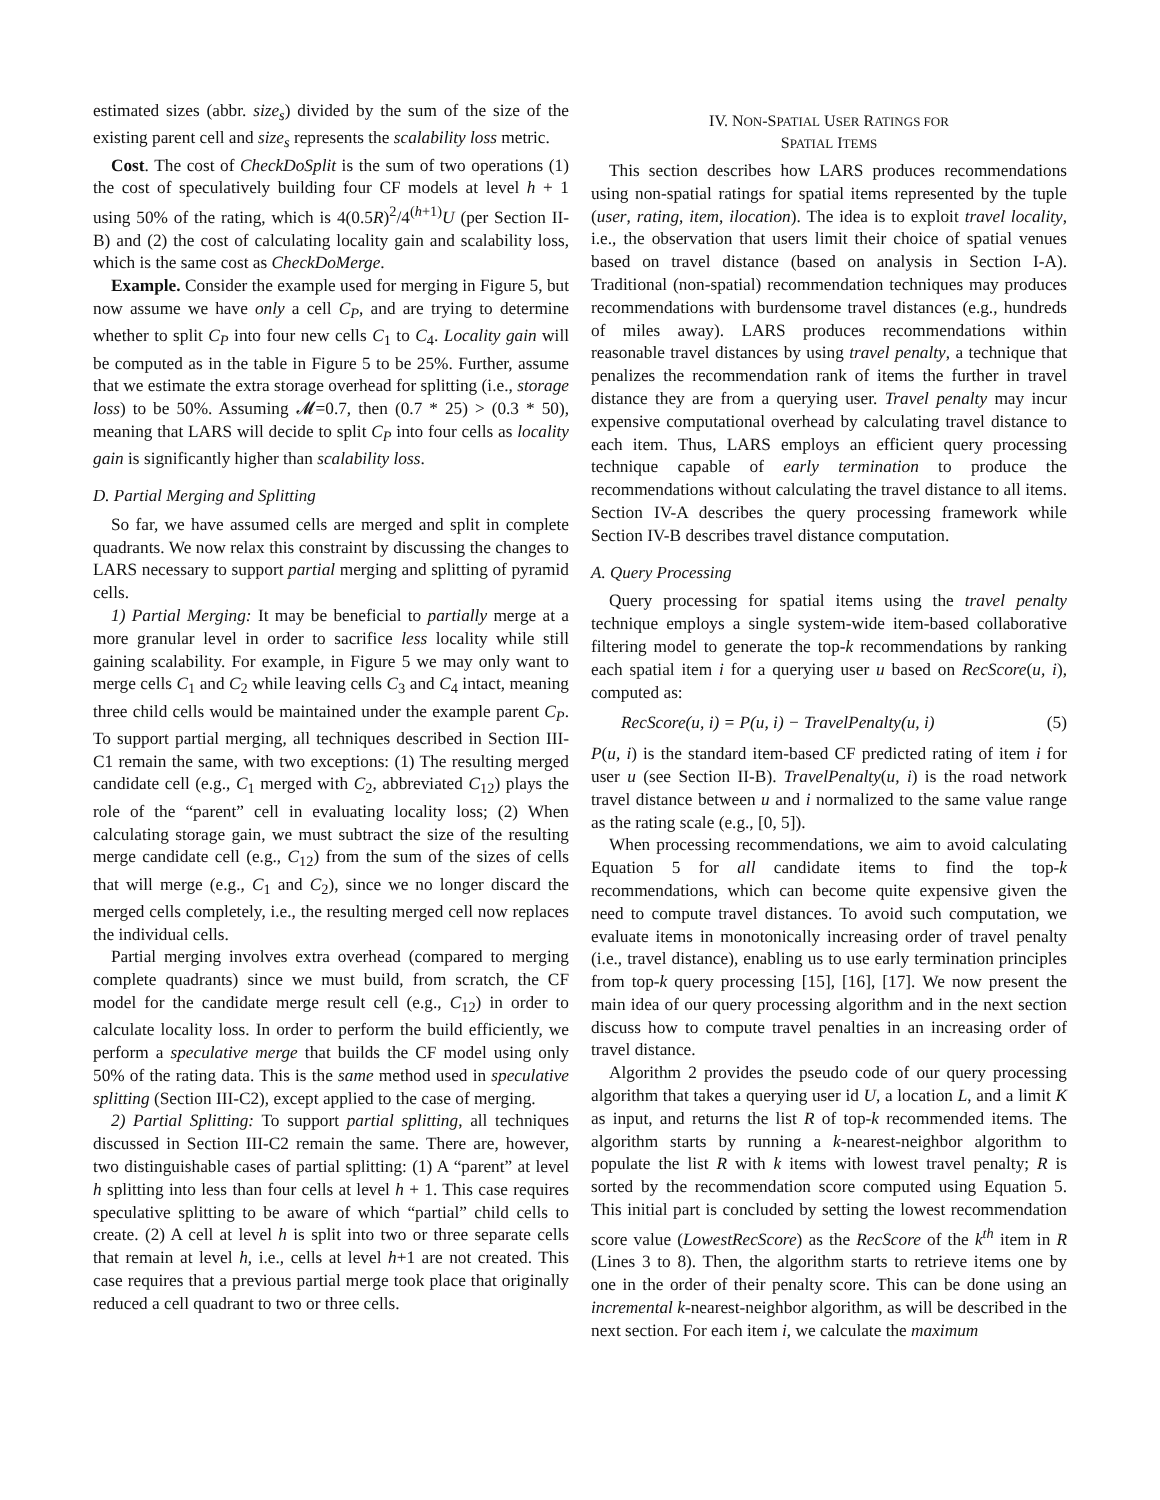estimated sizes (abbr. size<sub>s</sub>) divided by the sum of the size of the existing parent cell and size<sub>s</sub> represents the scalability loss metric.
Cost. The cost of CheckDoSplit is the sum of two operations (1) the cost of speculatively building four CF models at level h + 1 using 50% of the rating, which is 4(0.5R)<sup>2</sup>/4<sup>(h+1)</sup>U (per Section II-B) and (2) the cost of calculating locality gain and scalability loss, which is the same cost as CheckDoMerge.
Example. Consider the example used for merging in Figure 5, but now assume we have only a cell C<sub>P</sub>, and are trying to determine whether to split C<sub>P</sub> into four new cells C<sub>1</sub> to C<sub>4</sub>. Locality gain will be computed as in the table in Figure 5 to be 25%. Further, assume that we estimate the extra storage overhead for splitting (i.e., storage loss) to be 50%. Assuming 𝓜=0.7, then (0.7 * 25) > (0.3 * 50), meaning that LARS will decide to split C<sub>P</sub> into four cells as locality gain is significantly higher than scalability loss.
D. Partial Merging and Splitting
So far, we have assumed cells are merged and split in complete quadrants. We now relax this constraint by discussing the changes to LARS necessary to support partial merging and splitting of pyramid cells.
1) Partial Merging: It may be beneficial to partially merge at a more granular level in order to sacrifice less locality while still gaining scalability. For example, in Figure 5 we may only want to merge cells C<sub>1</sub> and C<sub>2</sub> while leaving cells C<sub>3</sub> and C<sub>4</sub> intact, meaning three child cells would be maintained under the example parent C<sub>P</sub>. To support partial merging, all techniques described in Section III-C1 remain the same, with two exceptions: (1) The resulting merged candidate cell (e.g., C<sub>1</sub> merged with C<sub>2</sub>, abbreviated C<sub>12</sub>) plays the role of the “parent” cell in evaluating locality loss; (2) When calculating storage gain, we must subtract the size of the resulting merge candidate cell (e.g., C<sub>12</sub>) from the sum of the sizes of cells that will merge (e.g., C<sub>1</sub> and C<sub>2</sub>), since we no longer discard the merged cells completely, i.e., the resulting merged cell now replaces the individual cells.
Partial merging involves extra overhead (compared to merging complete quadrants) since we must build, from scratch, the CF model for the candidate merge result cell (e.g., C<sub>12</sub>) in order to calculate locality loss. In order to perform the build efficiently, we perform a speculative merge that builds the CF model using only 50% of the rating data. This is the same method used in speculative splitting (Section III-C2), except applied to the case of merging.
2) Partial Splitting: To support partial splitting, all techniques discussed in Section III-C2 remain the same. There are, however, two distinguishable cases of partial splitting: (1) A “parent” at level h splitting into less than four cells at level h + 1. This case requires speculative splitting to be aware of which “partial” child cells to create. (2) A cell at level h is split into two or three separate cells that remain at level h, i.e., cells at level h+1 are not created. This case requires that a previous partial merge took place that originally reduced a cell quadrant to two or three cells.
IV. NON-SPATIAL USER RATINGS FOR
SPATIAL ITEMS
This section describes how LARS produces recommendations using non-spatial ratings for spatial items represented by the tuple (user, rating, item, ilocation). The idea is to exploit travel locality, i.e., the observation that users limit their choice of spatial venues based on travel distance (based on analysis in Section I-A). Traditional (non-spatial) recommendation techniques may produces recommendations with burdensome travel distances (e.g., hundreds of miles away). LARS produces recommendations within reasonable travel distances by using travel penalty, a technique that penalizes the recommendation rank of items the further in travel distance they are from a querying user. Travel penalty may incur expensive computational overhead by calculating travel distance to each item. Thus, LARS employs an efficient query processing technique capable of early termination to produce the recommendations without calculating the travel distance to all items. Section IV-A describes the query processing framework while Section IV-B describes travel distance computation.
A. Query Processing
Query processing for spatial items using the travel penalty technique employs a single system-wide item-based collaborative filtering model to generate the top-k recommendations by ranking each spatial item i for a querying user u based on RecScore(u, i), computed as:
RecScore(u, i) = P(u, i) − TravelPenalty(u, i) (5)
P(u, i) is the standard item-based CF predicted rating of item i for user u (see Section II-B). TravelPenalty(u, i) is the road network travel distance between u and i normalized to the same value range as the rating scale (e.g., [0, 5]).
When processing recommendations, we aim to avoid calculating Equation 5 for all candidate items to find the top-k recommendations, which can become quite expensive given the need to compute travel distances. To avoid such computation, we evaluate items in monotonically increasing order of travel penalty (i.e., travel distance), enabling us to use early termination principles from top-k query processing [15], [16], [17]. We now present the main idea of our query processing algorithm and in the next section discuss how to compute travel penalties in an increasing order of travel distance.
Algorithm 2 provides the pseudo code of our query processing algorithm that takes a querying user id U, a location L, and a limit K as input, and returns the list R of top-k recommended items. The algorithm starts by running a k-nearest-neighbor algorithm to populate the list R with k items with lowest travel penalty; R is sorted by the recommendation score computed using Equation 5. This initial part is concluded by setting the lowest recommendation score value (LowestRecScore) as the RecScore of the k<sup>th</sup> item in R (Lines 3 to 8). Then, the algorithm starts to retrieve items one by one in the order of their penalty score. This can be done using an incremental k-nearest-neighbor algorithm, as will be described in the next section. For each item i, we calculate the maximum